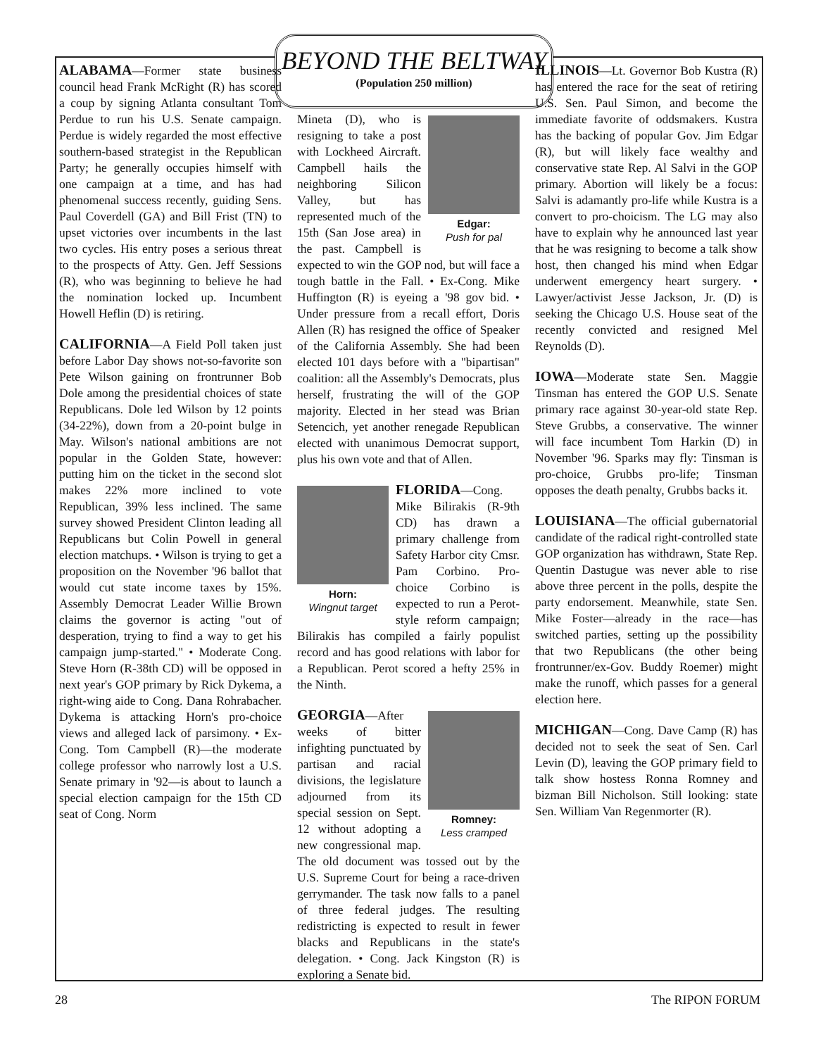BEYOND THE BELTWAY
(Population 250 million)
ALABAMA—Former state business council head Frank McRight (R) has scored a coup by signing Atlanta consultant Tom Perdue to run his U.S. Senate campaign. Perdue is widely regarded the most effective southern-based strategist in the Republican Party; he generally occupies himself with one campaign at a time, and has had phenomenal success recently, guiding Sens. Paul Coverdell (GA) and Bill Frist (TN) to upset victories over incumbents in the last two cycles. His entry poses a serious threat to the prospects of Atty. Gen. Jeff Sessions (R), who was beginning to believe he had the nomination locked up. Incumbent Howell Heflin (D) is retiring.
CALIFORNIA—A Field Poll taken just before Labor Day shows not-so-favorite son Pete Wilson gaining on frontrunner Bob Dole among the presidential choices of state Republicans. Dole led Wilson by 12 points (34-22%), down from a 20-point bulge in May. Wilson's national ambitions are not popular in the Golden State, however: putting him on the ticket in the second slot makes 22% more inclined to vote Republican, 39% less inclined. The same survey showed President Clinton leading all Republicans but Colin Powell in general election matchups. • Wilson is trying to get a proposition on the November '96 ballot that would cut state income taxes by 15%. Assembly Democrat Leader Willie Brown claims the governor is acting "out of desperation, trying to find a way to get his campaign jump-started." • Moderate Cong. Steve Horn (R-38th CD) will be opposed in next year's GOP primary by Rick Dykema, a right-wing aide to Cong. Dana Rohrabacher. Dykema is attacking Horn's pro-choice views and alleged lack of parsimony. • Ex-Cong. Tom Campbell (R)—the moderate college professor who narrowly lost a U.S. Senate primary in '92—is about to launch a special election campaign for the 15th CD seat of Cong. Norm
Edgar:
Push for pal Mineta (D), who is resigning to take a post with Lockheed Aircraft. Campbell hails the neighboring Silicon Valley, but has represented much of the 15th (San Jose area) in the past. Campbell is expected to win the GOP nod, but will face a tough battle in the Fall. • Ex-Cong. Mike Huffington (R) is eyeing a '98 gov bid. • Under pressure from a recall effort, Doris Allen (R) has resigned the office of Speaker of the California Assembly. She had been elected 101 days before with a "bipartisan" coalition: all the Assembly's Democrats, plus herself, frustrating the will of the GOP majority. Elected in her stead was Brian Setencich, yet another renegade Republican elected with unanimous Democrat support, plus his own vote and that of Allen.
Horn:
Wingnut target FLORIDA—Cong. Mike Bilirakis (R-9th CD) has drawn a primary challenge from Safety Harbor city Cmsr. Pam Corbino. Pro-choice Corbino is expected to run a Perot-style reform campaign; Bilirakis has compiled a fairly populist record and has good relations with labor for a Republican. Perot scored a hefty 25% in the Ninth.
Romney:
Less cramped GEORGIA—After weeks of bitter infighting punctuated by partisan and racial divisions, the legislature adjourned from its special session on Sept. 12 without adopting a new congressional map. The old document was tossed out by the U.S. Supreme Court for being a race-driven gerrymander. The task now falls to a panel of three federal judges. The resulting redistricting is expected to result in fewer blacks and Republicans in the state's delegation. • Cong. Jack Kingston (R) is exploring a Senate bid.
ILLINOIS—Lt. Governor Bob Kustra (R) has entered the race for the seat of retiring U.S. Sen. Paul Simon, and become the immediate favorite of oddsmakers. Kustra has the backing of popular Gov. Jim Edgar (R), but will likely face wealthy and conservative state Rep. Al Salvi in the GOP primary. Abortion will likely be a focus: Salvi is adamantly pro-life while Kustra is a convert to pro-choicism. The LG may also have to explain why he announced last year that he was resigning to become a talk show host, then changed his mind when Edgar underwent emergency heart surgery. • Lawyer/activist Jesse Jackson, Jr. (D) is seeking the Chicago U.S. House seat of the recently convicted and resigned Mel Reynolds (D).
IOWA—Moderate state Sen. Maggie Tinsman has entered the GOP U.S. Senate primary race against 30-year-old state Rep. Steve Grubbs, a conservative. The winner will face incumbent Tom Harkin (D) in November '96. Sparks may fly: Tinsman is pro-choice, Grubbs pro-life; Tinsman opposes the death penalty, Grubbs backs it.
LOUISIANA—The official gubernatorial candidate of the radical right-controlled state GOP organization has withdrawn, State Rep. Quentin Dastugue was never able to rise above three percent in the polls, despite the party endorsement. Meanwhile, state Sen. Mike Foster—already in the race—has switched parties, setting up the possibility that two Republicans (the other being frontrunner/ex-Gov. Buddy Roemer) might make the runoff, which passes for a general election here.
MICHIGAN—Cong. Dave Camp (R) has decided not to seek the seat of Sen. Carl Levin (D), leaving the GOP primary field to talk show hostess Ronna Romney and bizman Bill Nicholson. Still looking: state Sen. William Van Regenmorter (R).
28 The RIPON FORUM